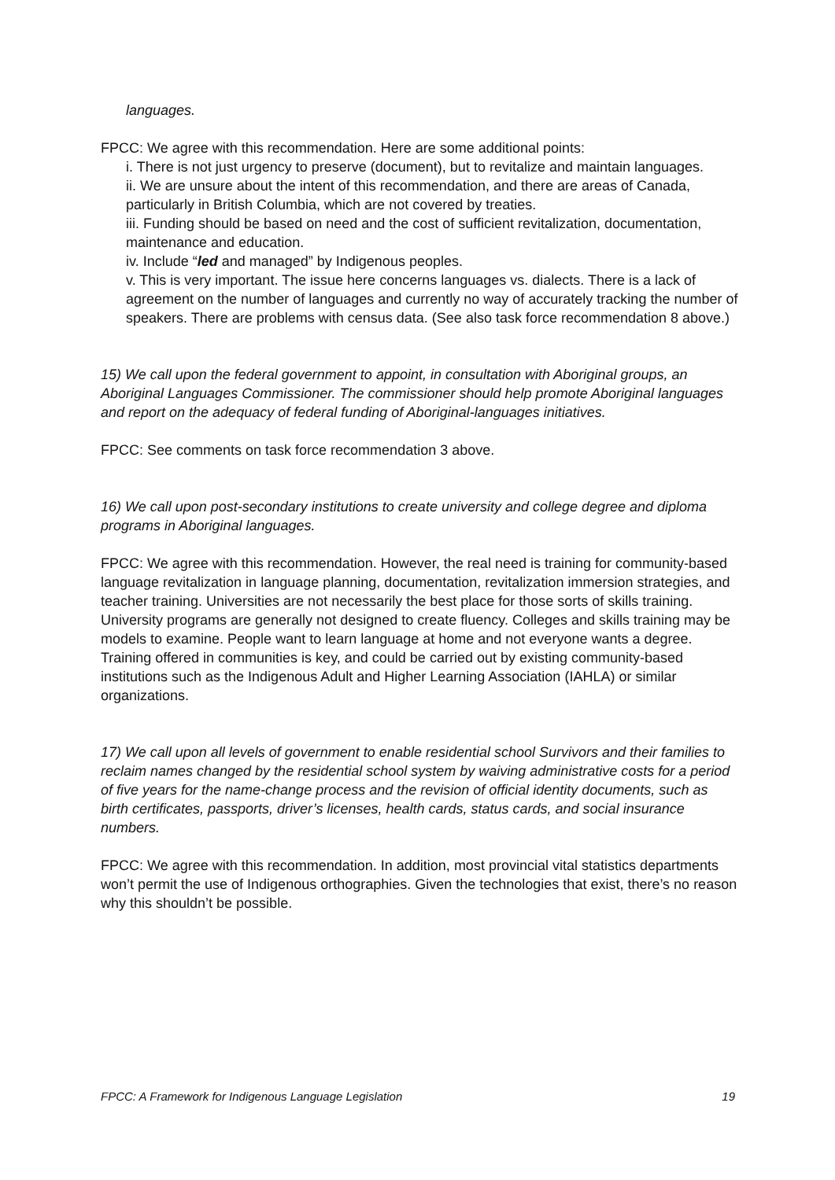languages.
FPCC: We agree with this recommendation. Here are some additional points:
i. There is not just urgency to preserve (document), but to revitalize and maintain languages.
ii. We are unsure about the intent of this recommendation, and there are areas of Canada, particularly in British Columbia, which are not covered by treaties.
iii. Funding should be based on need and the cost of sufficient revitalization, documentation, maintenance and education.
iv. Include “led and managed” by Indigenous peoples.
v. This is very important. The issue here concerns languages vs. dialects. There is a lack of agreement on the number of languages and currently no way of accurately tracking the number of speakers. There are problems with census data. (See also task force recommendation 8 above.)
15) We call upon the federal government to appoint, in consultation with Aboriginal groups, an Aboriginal Languages Commissioner. The commissioner should help promote Aboriginal languages and report on the adequacy of federal funding of Aboriginal-languages initiatives.
FPCC: See comments on task force recommendation 3 above.
16) We call upon post-secondary institutions to create university and college degree and diploma programs in Aboriginal languages.
FPCC: We agree with this recommendation. However, the real need is training for community-based language revitalization in language planning, documentation, revitalization immersion strategies, and teacher training. Universities are not necessarily the best place for those sorts of skills training. University programs are generally not designed to create fluency. Colleges and skills training may be models to examine. People want to learn language at home and not everyone wants a degree. Training offered in communities is key, and could be carried out by existing community-based institutions such as the Indigenous Adult and Higher Learning Association (IAHLA) or similar organizations.
17) We call upon all levels of government to enable residential school Survivors and their families to reclaim names changed by the residential school system by waiving administrative costs for a period of five years for the name-change process and the revision of official identity documents, such as birth certificates, passports, driver’s licenses, health cards, status cards, and social insurance numbers.
FPCC: We agree with this recommendation. In addition, most provincial vital statistics departments won’t permit the use of Indigenous orthographies. Given the technologies that exist, there’s no reason why this shouldn’t be possible.
FPCC: A Framework for Indigenous Language Legislation 19